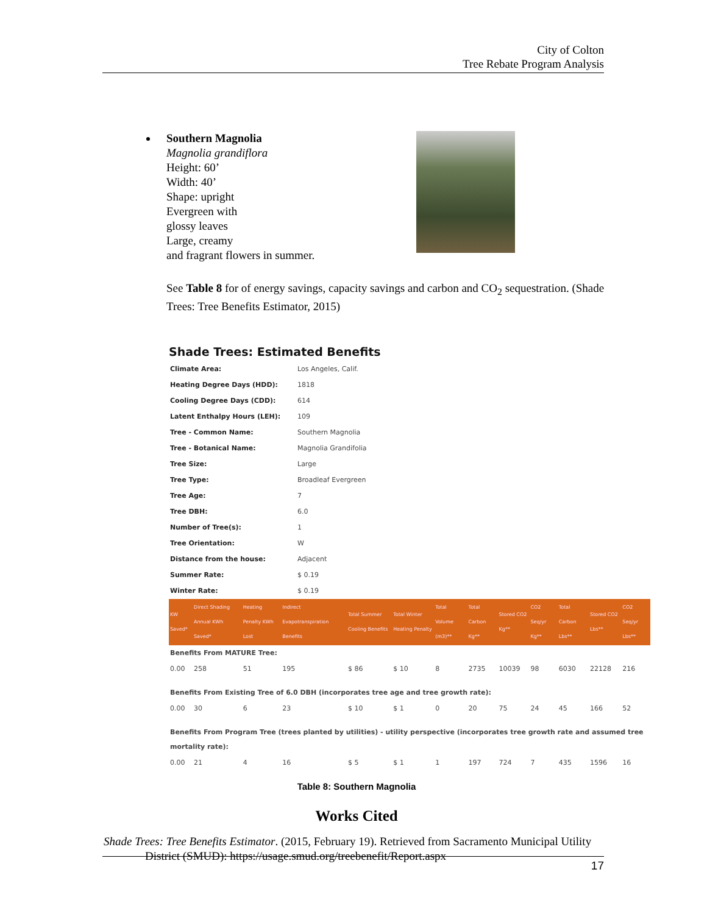City of Colton
Tree Rebate Program Analysis
Southern Magnolia
Magnolia grandiflora
Height: 60’
Width: 40’
Shape: upright
Evergreen with
glossy leaves
Large, creamy
and fragrant flowers in summer.
See Table 8 for of energy savings, capacity savings and carbon and CO<sub>2</sub> sequestration. (Shade Trees: Tree Benefits Estimator, 2015)
Shade Trees: Estimated Benefits
| Climate Area: | Los Angeles, Calif. |
| Heating Degree Days (HDD): | 1818 |
| Cooling Degree Days (CDD): | 614 |
| Latent Enthalpy Hours (LEH): | 109 |
| Tree - Common Name: | Southern Magnolia |
| Tree - Botanical Name: | Magnolia Grandifolia |
| Tree Size: | Large |
| Tree Type: | Broadleaf Evergreen |
| Tree Age: | 7 |
| Tree DBH: | 6.0 |
| Number of Tree(s): | 1 |
| Tree Orientation: | W |
| Distance from the house: | Adjacent |
| Summer Rate: | $ 0.19 |
| Winter Rate: | $ 0.19 |
| KW Saved* | Direct Shading Annual KWh Saved* | Heating Penalty KWh Lost | Indirect Evapotranspiration Benefits | Total Summer Cooling Benefits | Total Winter Heating Penalty | Total Volume (m3)** | Total Carbon Kg** | Stored CO2 Kg** | CO2 Seq/yr Kg** | Total Carbon Lbs** | Stored CO2 Lbs** | CO2 Seq/yr Lbs** |
| --- | --- | --- | --- | --- | --- | --- | --- | --- | --- | --- | --- | --- |
| Benefits From MATURE Tree: | | | | | | | | | | | | |
| 0.00 | 258 | 51 | 195 | $ 86 | $ 10 | 8 | 2735 | 10039 | 98 | 6030 | 22128 | 216 |
| Benefits From Existing Tree of 6.0 DBH (incorporates tree age and tree growth rate): | | | | | | | | | | | | |
| 0.00 | 30 | 6 | 23 | $ 10 | $ 1 | 0 | 20 | 75 | 24 | 45 | 166 | 52 |
| Benefits From Program Tree (trees planted by utilities) - utility perspective (incorporates tree growth rate and assumed tree mortality rate): | | | | | | | | | | | | |
| 0.00 | 21 | 4 | 16 | $ 5 | $ 1 | 1 | 197 | 724 | 7 | 435 | 1596 | 16 |
Table 8: Southern Magnolia
Works Cited
Shade Trees: Tree Benefits Estimator. (2015, February 19). Retrieved from Sacramento Municipal Utility District (SMUD): https://usage.smud.org/treebenefit/Report.aspx
17